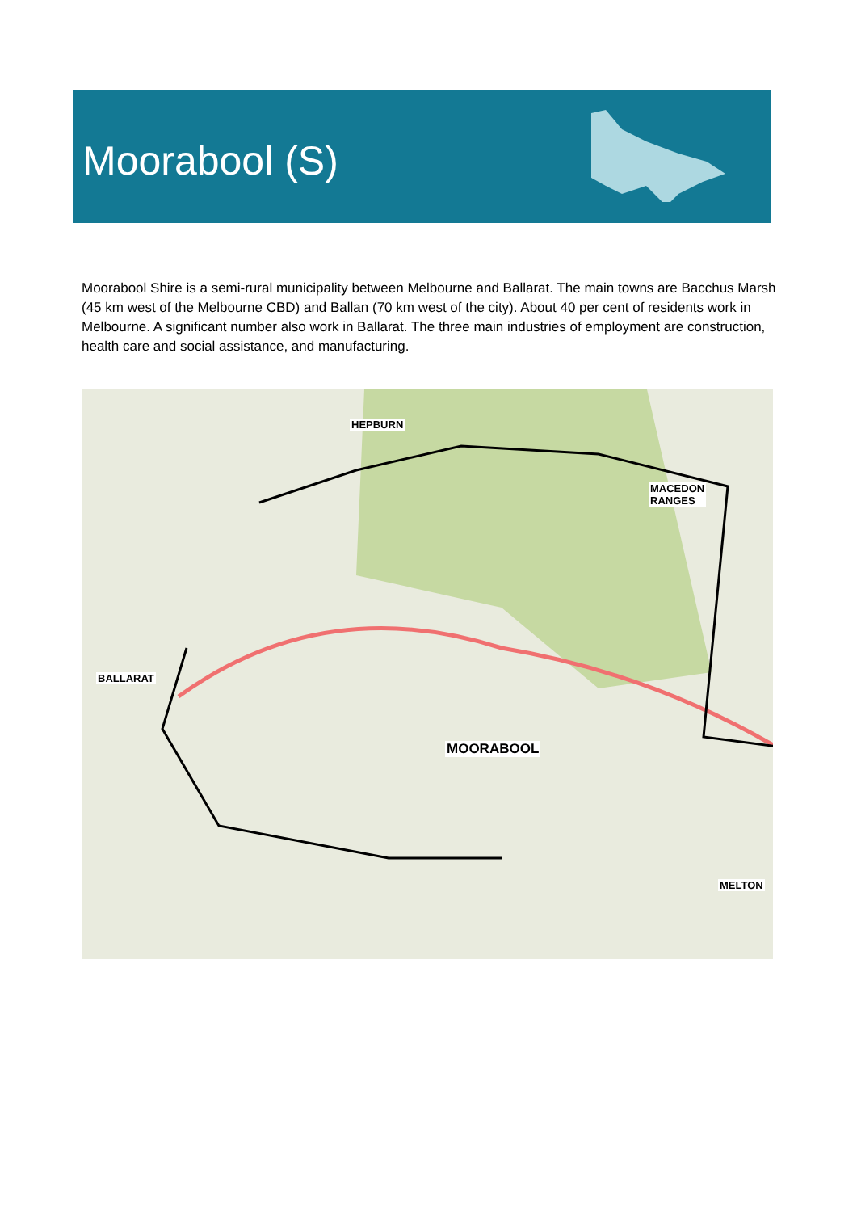Moorabool (S)
Moorabool Shire is a semi-rural municipality between Melbourne and Ballarat. The main towns are Bacchus Marsh (45 km west of the Melbourne CBD) and Ballan (70 km west of the city). About 40 per cent of residents work in Melbourne. A significant number also work in Ballarat. The three main industries of employment are construction, health care and social assistance, and manufacturing.
HEPBURN
MACEDON
RANGES
BALLARAT
MOORABOOL
MELTON